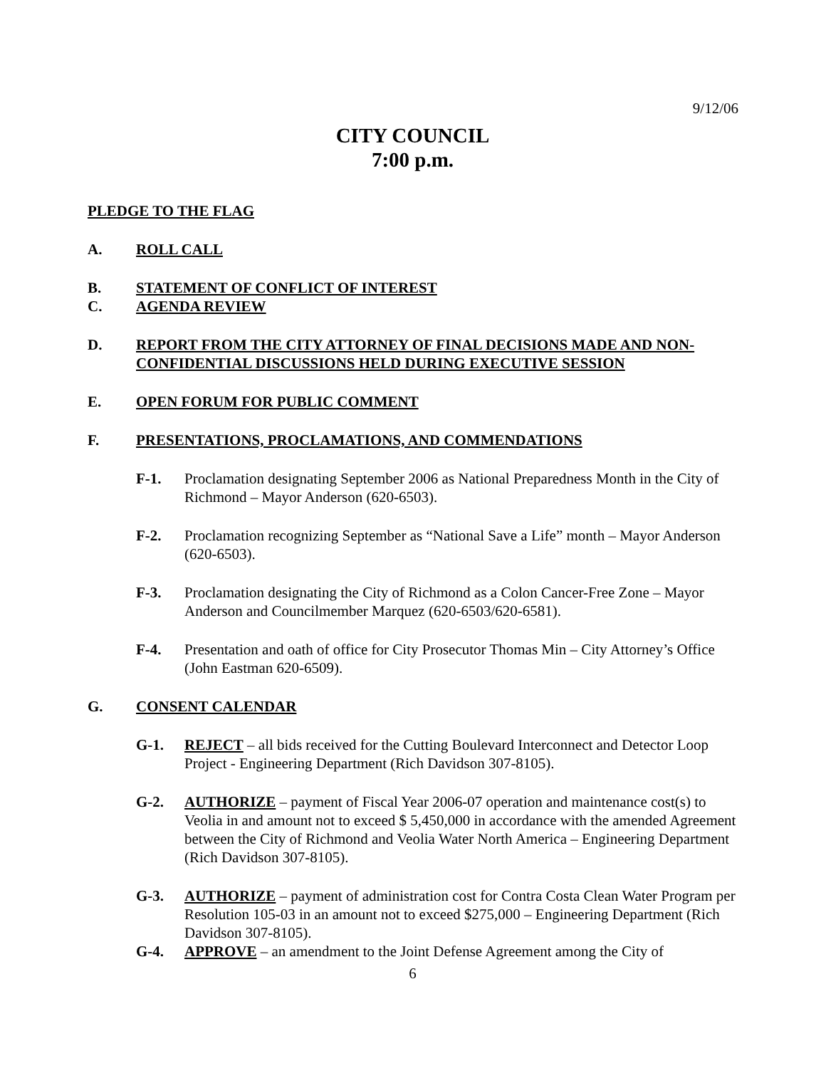9/12/06
CITY COUNCIL
7:00 p.m.
PLEDGE TO THE FLAG
A. ROLL CALL
B. STATEMENT OF CONFLICT OF INTEREST
C. AGENDA REVIEW
D. REPORT FROM THE CITY ATTORNEY OF FINAL DECISIONS MADE AND NON-CONFIDENTIAL DISCUSSIONS HELD DURING EXECUTIVE SESSION
E. OPEN FORUM FOR PUBLIC COMMENT
F. PRESENTATIONS, PROCLAMATIONS, AND COMMENDATIONS
F-1. Proclamation designating September 2006 as National Preparedness Month in the City of Richmond – Mayor Anderson (620-6503).
F-2. Proclamation recognizing September as “National Save a Life” month – Mayor Anderson (620-6503).
F-3. Proclamation designating the City of Richmond as a Colon Cancer-Free Zone – Mayor Anderson and Councilmember Marquez (620-6503/620-6581).
F-4. Presentation and oath of office for City Prosecutor Thomas Min – City Attorney’s Office (John Eastman 620-6509).
G. CONSENT CALENDAR
G-1. REJECT – all bids received for the Cutting Boulevard Interconnect and Detector Loop Project - Engineering Department (Rich Davidson 307-8105).
G-2. AUTHORIZE – payment of Fiscal Year 2006-07 operation and maintenance cost(s) to Veolia in and amount not to exceed $ 5,450,000 in accordance with the amended Agreement between the City of Richmond and Veolia Water North America – Engineering Department (Rich Davidson 307-8105).
G-3. AUTHORIZE – payment of administration cost for Contra Costa Clean Water Program per Resolution 105-03 in an amount not to exceed $275,000 – Engineering Department (Rich Davidson 307-8105).
G-4. APPROVE – an amendment to the Joint Defense Agreement among the City of
6